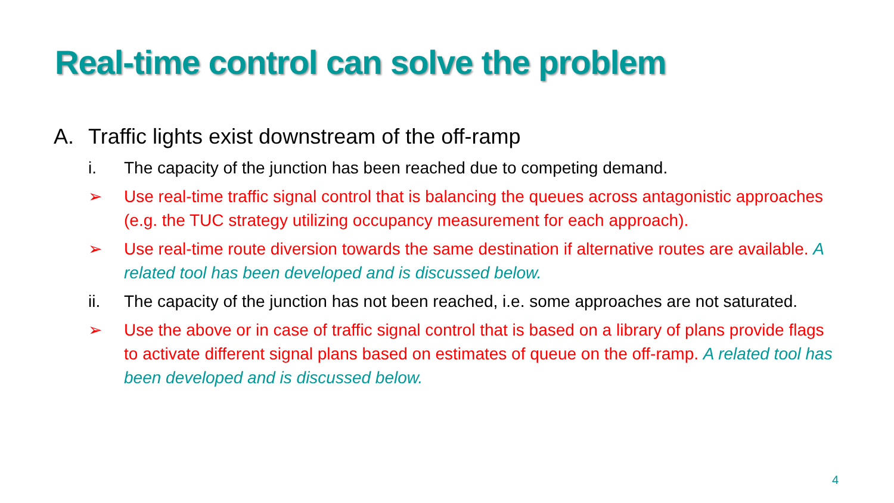Real-time control can solve the problem
A. Traffic lights exist downstream of the off-ramp
i. The capacity of the junction has been reached due to competing demand.
➢ Use real-time traffic signal control that is balancing the queues across antagonistic approaches (e.g. the TUC strategy utilizing occupancy measurement for each approach).
➢ Use real-time route diversion towards the same destination if alternative routes are available. A related tool has been developed and is discussed below.
ii. The capacity of the junction has not been reached, i.e. some approaches are not saturated.
➢ Use the above or in case of traffic signal control that is based on a library of plans provide flags to activate different signal plans based on estimates of queue on the off-ramp. A related tool has been developed and is discussed below.
4